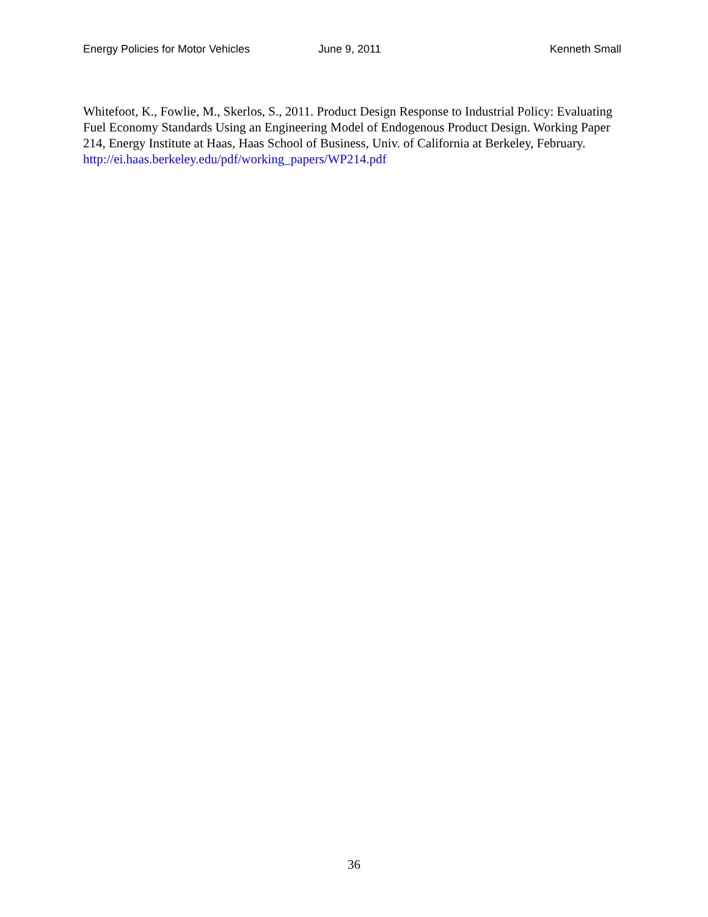Energy Policies for Motor Vehicles June 9, 2011 Kenneth Small
Whitefoot, K., Fowlie, M., Skerlos, S., 2011. Product Design Response to Industrial Policy: Evaluating Fuel Economy Standards Using an Engineering Model of Endogenous Product Design. Working Paper 214, Energy Institute at Haas, Haas School of Business, Univ. of California at Berkeley, February. http://ei.haas.berkeley.edu/pdf/working_papers/WP214.pdf
36